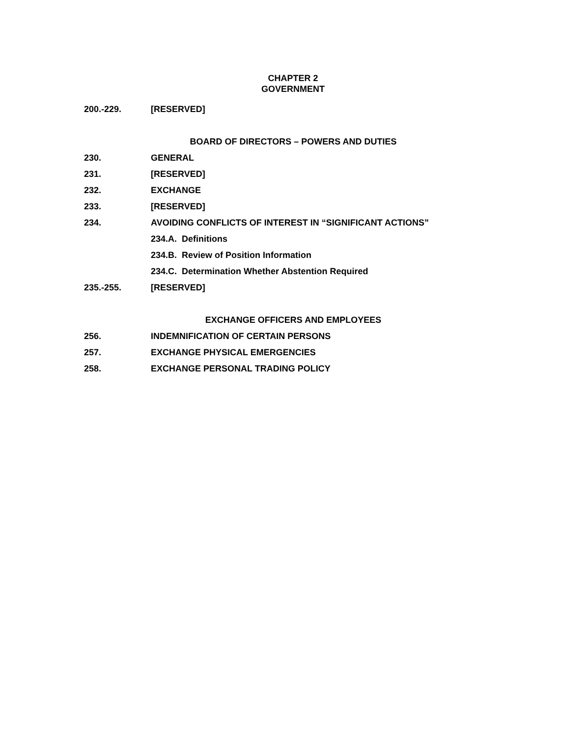CHAPTER 2
GOVERNMENT
200.-229. [RESERVED]
BOARD OF DIRECTORS – POWERS AND DUTIES
230. GENERAL
231. [RESERVED]
232. EXCHANGE
233. [RESERVED]
234. AVOIDING CONFLICTS OF INTEREST IN “SIGNIFICANT ACTIONS”
234.A. Definitions
234.B. Review of Position Information
234.C. Determination Whether Abstention Required
235.-255. [RESERVED]
EXCHANGE OFFICERS AND EMPLOYEES
256. INDEMNIFICATION OF CERTAIN PERSONS
257. EXCHANGE PHYSICAL EMERGENCIES
258. EXCHANGE PERSONAL TRADING POLICY